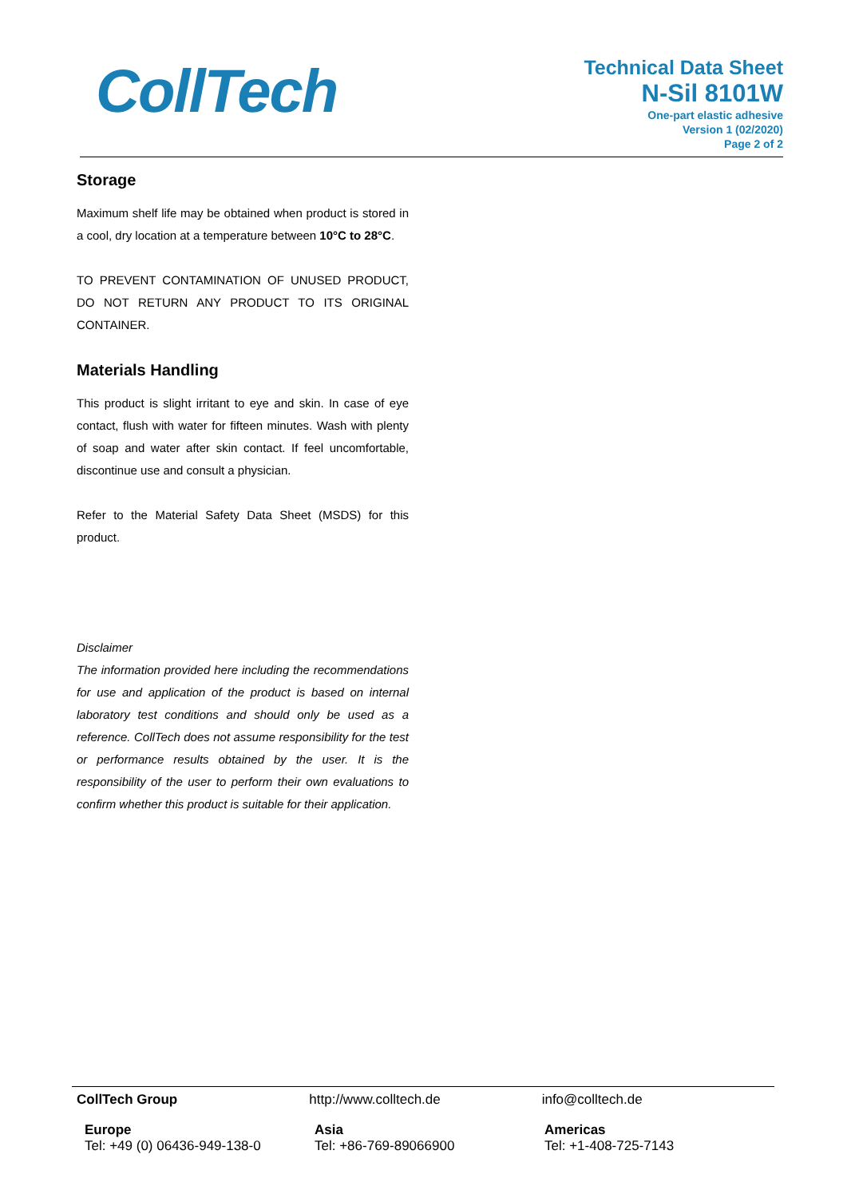CollTech
Technical Data Sheet
N-Sil 8101W
One-part elastic adhesive
Version 1 (02/2020)
Page 2 of 2
Storage
Maximum shelf life may be obtained when product is stored in a cool, dry location at a temperature between 10°C to 28°C.
TO PREVENT CONTAMINATION OF UNUSED PRODUCT, DO NOT RETURN ANY PRODUCT TO ITS ORIGINAL CONTAINER.
Materials Handling
This product is slight irritant to eye and skin. In case of eye contact, flush with water for fifteen minutes. Wash with plenty of soap and water after skin contact. If feel uncomfortable, discontinue use and consult a physician.
Refer to the Material Safety Data Sheet (MSDS) for this product.
Disclaimer
The information provided here including the recommendations for use and application of the product is based on internal laboratory test conditions and should only be used as a reference. CollTech does not assume responsibility for the test or performance results obtained by the user. It is the responsibility of the user to perform their own evaluations to confirm whether this product is suitable for their application.
CollTech Group http://www.colltech.de info@colltech.de
Europe
Tel: +49 (0) 06436-949-138-0
Asia
Tel: +86-769-89066900
Americas
Tel: +1-408-725-7143